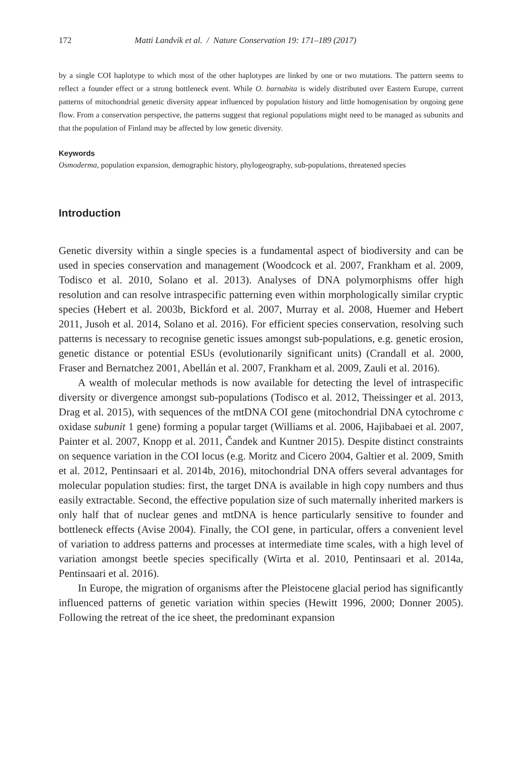172 Matti Landvik et al. / Nature Conservation 19: 171–189 (2017)
by a single COI haplotype to which most of the other haplotypes are linked by one or two mutations. The pattern seems to reflect a founder effect or a strong bottleneck event. While O. barnabita is widely distributed over Eastern Europe, current patterns of mitochondrial genetic diversity appear influenced by population history and little homogenisation by ongoing gene flow. From a conservation perspective, the patterns suggest that regional populations might need to be managed as subunits and that the population of Finland may be affected by low genetic diversity.
Keywords
Osmoderma, population expansion, demographic history, phylogeography, sub-populations, threatened species
Introduction
Genetic diversity within a single species is a fundamental aspect of biodiversity and can be used in species conservation and management (Woodcock et al. 2007, Frankham et al. 2009, Todisco et al. 2010, Solano et al. 2013). Analyses of DNA polymorphisms offer high resolution and can resolve intraspecific patterning even within morphologically similar cryptic species (Hebert et al. 2003b, Bickford et al. 2007, Murray et al. 2008, Huemer and Hebert 2011, Jusoh et al. 2014, Solano et al. 2016). For efficient species conservation, resolving such patterns is necessary to recognise genetic issues amongst sub-populations, e.g. genetic erosion, genetic distance or potential ESUs (evolutionarily significant units) (Crandall et al. 2000, Fraser and Bernatchez 2001, Abellán et al. 2007, Frankham et al. 2009, Zauli et al. 2016).
A wealth of molecular methods is now available for detecting the level of intraspecific diversity or divergence amongst sub-populations (Todisco et al. 2012, Theissinger et al. 2013, Drag et al. 2015), with sequences of the mtDNA COI gene (mitochondrial DNA cytochrome c oxidase subunit 1 gene) forming a popular target (Williams et al. 2006, Hajibabaei et al. 2007, Painter et al. 2007, Knopp et al. 2011, Čandek and Kuntner 2015). Despite distinct constraints on sequence variation in the COI locus (e.g. Moritz and Cicero 2004, Galtier et al. 2009, Smith et al. 2012, Pentinsaari et al. 2014b, 2016), mitochondrial DNA offers several advantages for molecular population studies: first, the target DNA is available in high copy numbers and thus easily extractable. Second, the effective population size of such maternally inherited markers is only half that of nuclear genes and mtDNA is hence particularly sensitive to founder and bottleneck effects (Avise 2004). Finally, the COI gene, in particular, offers a convenient level of variation to address patterns and processes at intermediate time scales, with a high level of variation amongst beetle species specifically (Wirta et al. 2010, Pentinsaari et al. 2014a, Pentinsaari et al. 2016).
In Europe, the migration of organisms after the Pleistocene glacial period has significantly influenced patterns of genetic variation within species (Hewitt 1996, 2000; Donner 2005). Following the retreat of the ice sheet, the predominant expansion